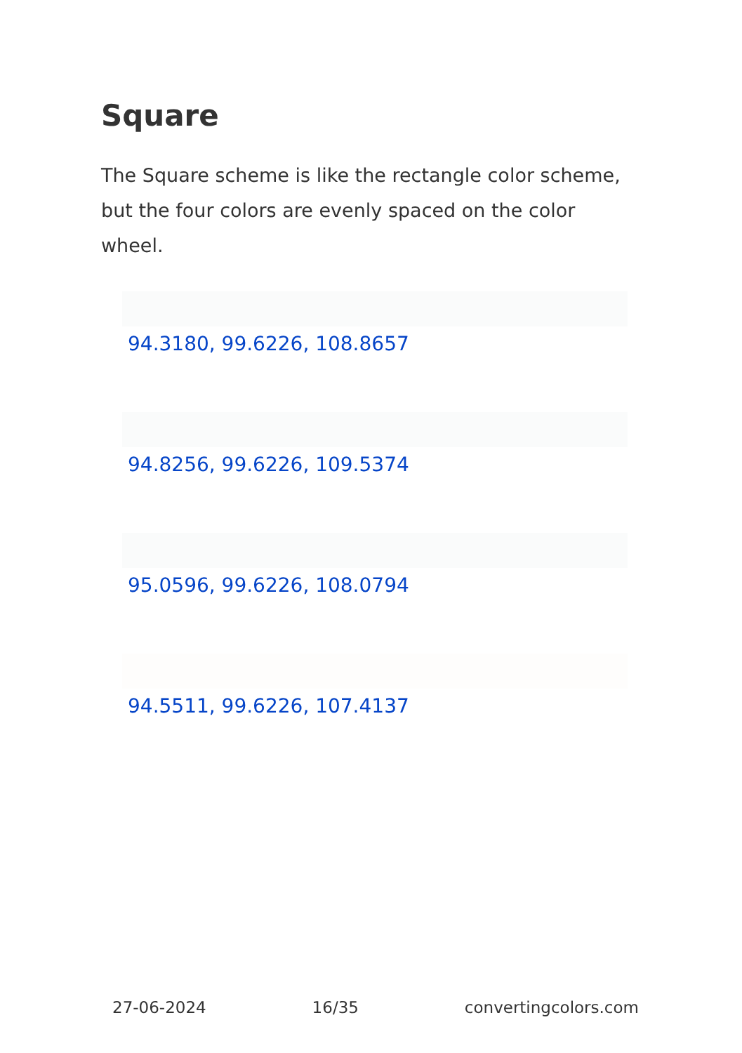Square
The Square scheme is like the rectangle color scheme, but the four colors are evenly spaced on the color wheel.
94.3180, 99.6226, 108.8657
94.8256, 99.6226, 109.5374
95.0596, 99.6226, 108.0794
94.5511, 99.6226, 107.4137
27-06-2024 16/35 convertingcolors.com